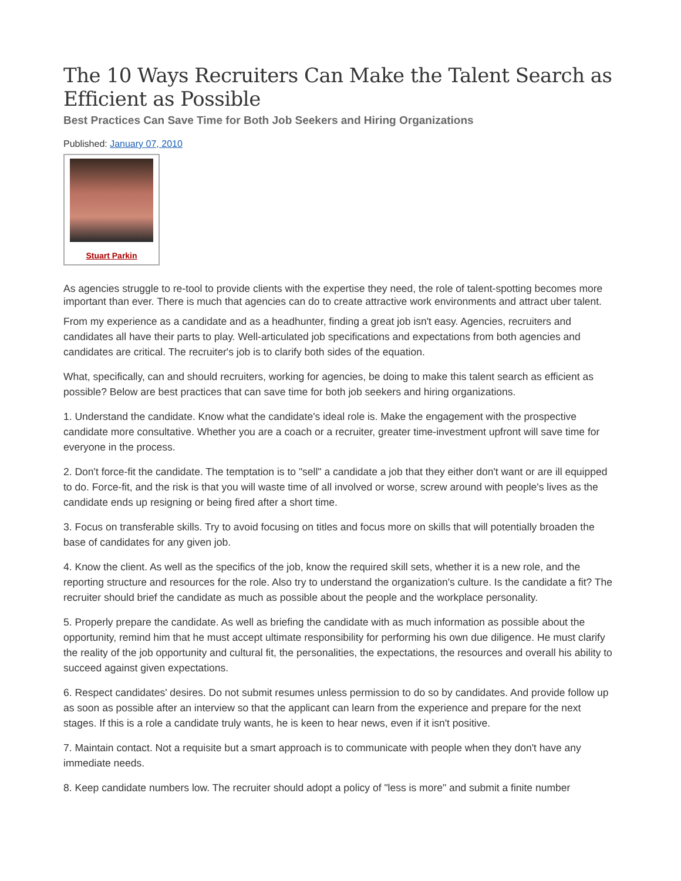The 10 Ways Recruiters Can Make the Talent Search as Efficient as Possible
Best Practices Can Save Time for Both Job Seekers and Hiring Organizations
Published: January 07, 2010
Stuart Parkin
As agencies struggle to re-tool to provide clients with the expertise they need, the role of talent-spotting becomes more important than ever. There is much that agencies can do to create attractive work environments and attract uber talent.
From my experience as a candidate and as a headhunter, finding a great job isn't easy. Agencies, recruiters and candidates all have their parts to play. Well-articulated job specifications and expectations from both agencies and candidates are critical. The recruiter's job is to clarify both sides of the equation.
What, specifically, can and should recruiters, working for agencies, be doing to make this talent search as efficient as possible? Below are best practices that can save time for both job seekers and hiring organizations.
1. Understand the candidate. Know what the candidate's ideal role is. Make the engagement with the prospective candidate more consultative. Whether you are a coach or a recruiter, greater time-investment upfront will save time for everyone in the process.
2. Don't force-fit the candidate. The temptation is to "sell" a candidate a job that they either don't want or are ill equipped to do. Force-fit, and the risk is that you will waste time of all involved or worse, screw around with people's lives as the candidate ends up resigning or being fired after a short time.
3. Focus on transferable skills. Try to avoid focusing on titles and focus more on skills that will potentially broaden the base of candidates for any given job.
4. Know the client. As well as the specifics of the job, know the required skill sets, whether it is a new role, and the reporting structure and resources for the role. Also try to understand the organization's culture. Is the candidate a fit? The recruiter should brief the candidate as much as possible about the people and the workplace personality.
5. Properly prepare the candidate. As well as briefing the candidate with as much information as possible about the opportunity, remind him that he must accept ultimate responsibility for performing his own due diligence. He must clarify the reality of the job opportunity and cultural fit, the personalities, the expectations, the resources and overall his ability to succeed against given expectations.
6. Respect candidates' desires. Do not submit resumes unless permission to do so by candidates. And provide follow up as soon as possible after an interview so that the applicant can learn from the experience and prepare for the next stages. If this is a role a candidate truly wants, he is keen to hear news, even if it isn't positive.
7. Maintain contact. Not a requisite but a smart approach is to communicate with people when they don't have any immediate needs.
8. Keep candidate numbers low. The recruiter should adopt a policy of "less is more" and submit a finite number